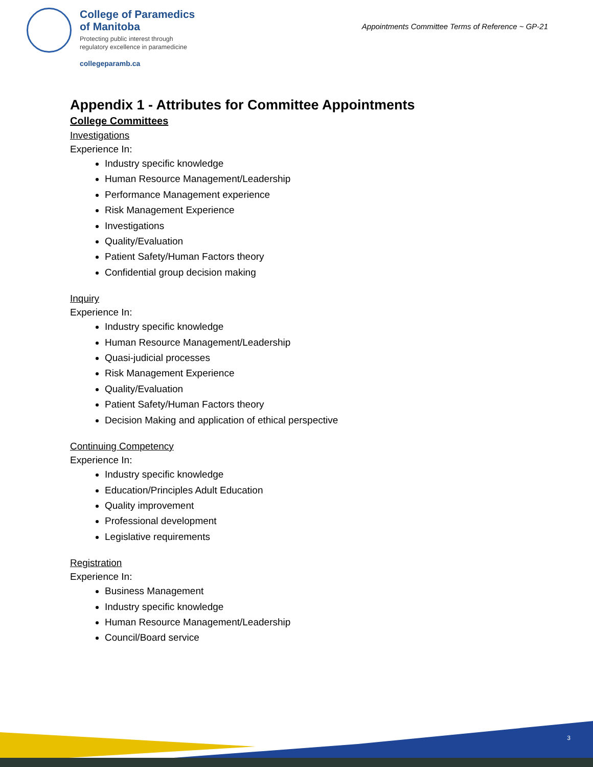College of Paramedics
of Manitoba
Protecting public interest through
regulatory excellence in paramedicine
collegeparamb.ca
Appointments Committee Terms of Reference ~ GP-21
Appendix 1 - Attributes for Committee Appointments
College Committees
Investigations
Experience In:
Industry specific knowledge
Human Resource Management/Leadership
Performance Management experience
Risk Management Experience
Investigations
Quality/Evaluation
Patient Safety/Human Factors theory
Confidential group decision making
Inquiry
Experience In:
Industry specific knowledge
Human Resource Management/Leadership
Quasi-judicial processes
Risk Management Experience
Quality/Evaluation
Patient Safety/Human Factors theory
Decision Making and application of ethical perspective
Continuing Competency
Experience In:
Industry specific knowledge
Education/Principles Adult Education
Quality improvement
Professional development
Legislative requirements
Registration
Experience In:
Business Management
Industry specific knowledge
Human Resource Management/Leadership
Council/Board service
3